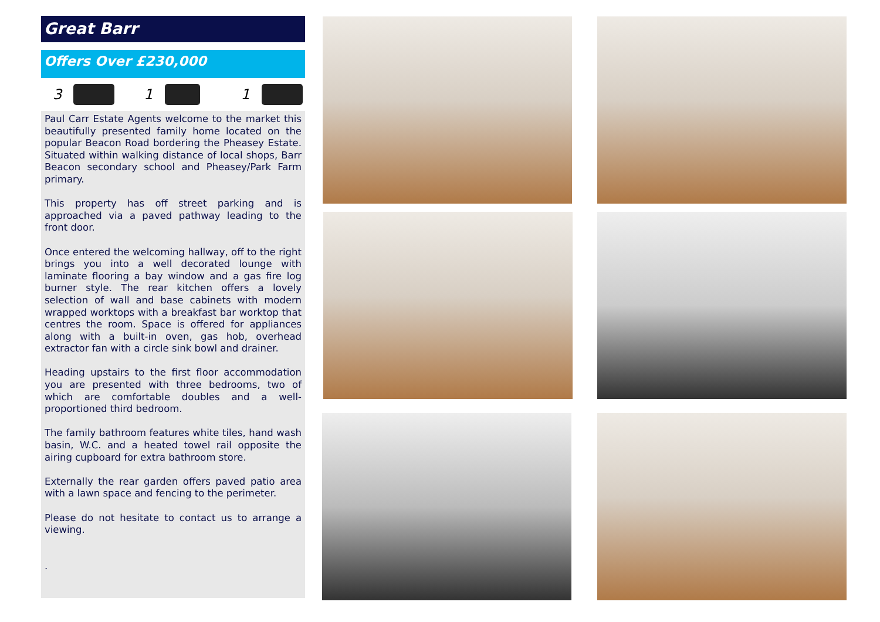Great Barr
Offers Over £230,000
3 1 1
Paul Carr Estate Agents welcome to the market this beautifully presented family home located on the popular Beacon Road bordering the Pheasey Estate. Situated within walking distance of local shops, Barr Beacon secondary school and Pheasey/Park Farm primary.
This property has off street parking and is approached via a paved pathway leading to the front door.
Once entered the welcoming hallway, off to the right brings you into a well decorated lounge with laminate flooring a bay window and a gas fire log burner style. The rear kitchen offers a lovely selection of wall and base cabinets with modern wrapped worktops with a breakfast bar worktop that centres the room. Space is offered for appliances along with a built-in oven, gas hob, overhead extractor fan with a circle sink bowl and drainer.
Heading upstairs to the first floor accommodation you are presented with three bedrooms, two of which are comfortable doubles and a well-proportioned third bedroom.
The family bathroom features white tiles, hand wash basin, W.C. and a heated towel rail opposite the airing cupboard for extra bathroom store.
Externally the rear garden offers paved patio area with a lawn space and fencing to the perimeter.
Please do not hesitate to contact us to arrange a viewing.
.